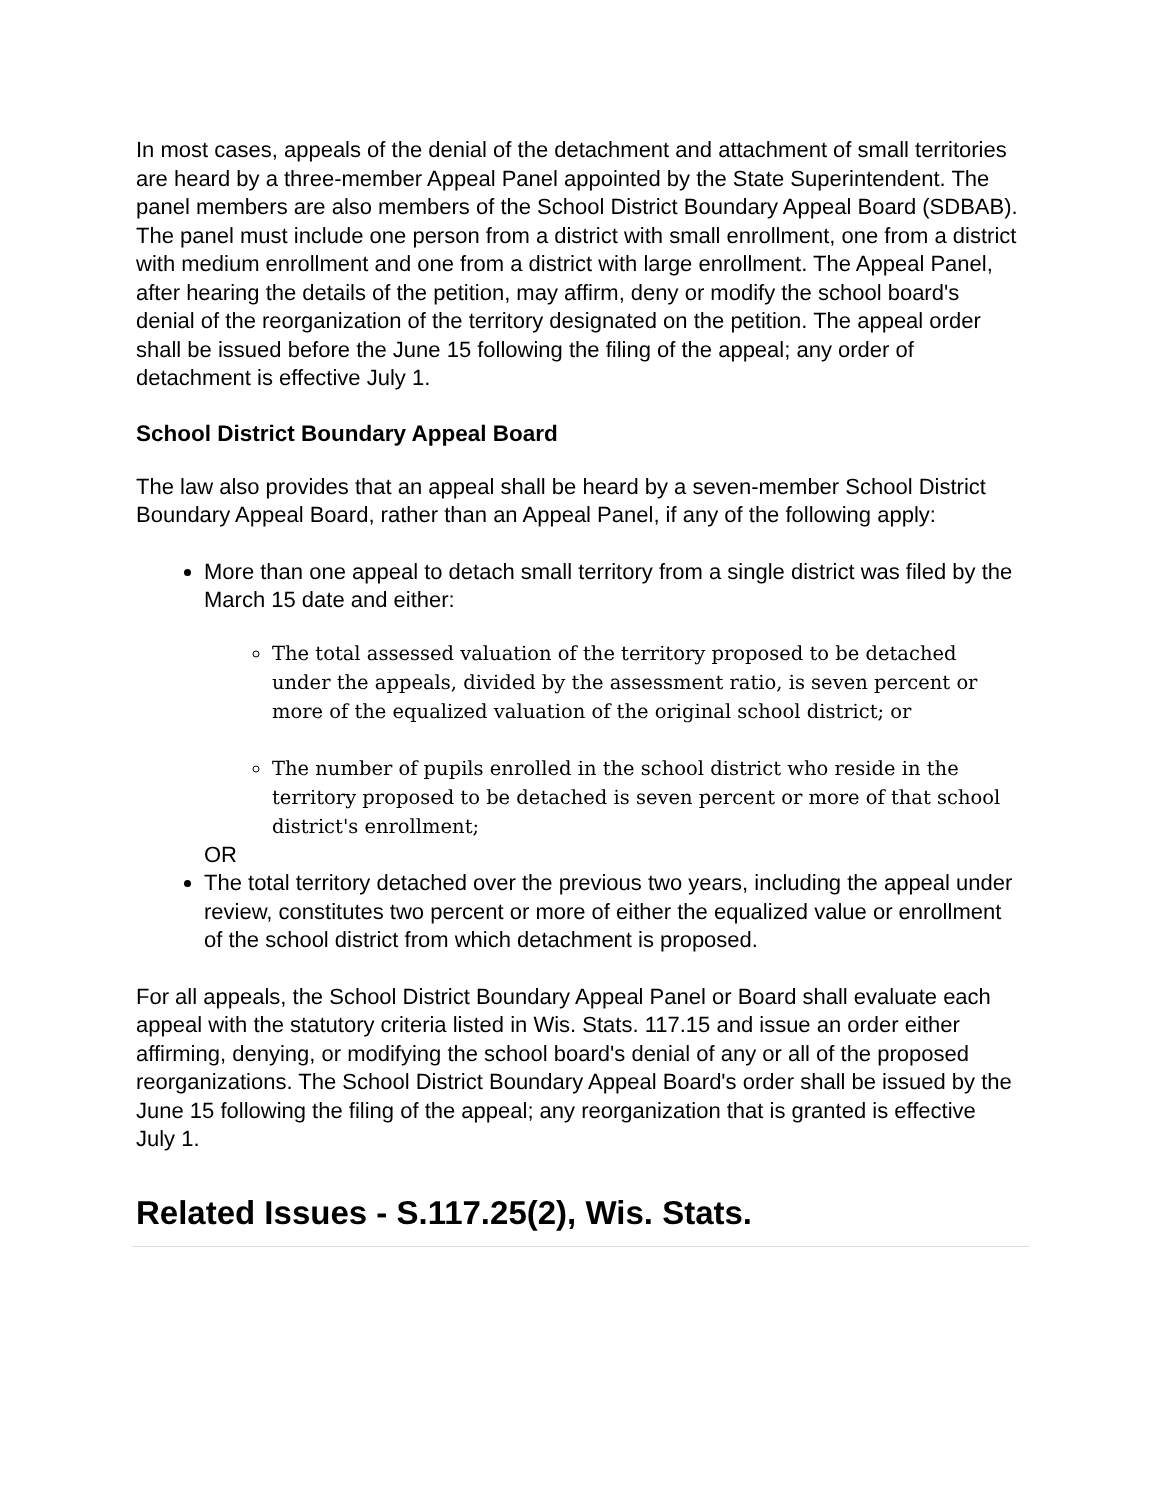In most cases, appeals of the denial of the detachment and attachment of small territories are heard by a three-member Appeal Panel appointed by the State Superintendent. The panel members are also members of the School District Boundary Appeal Board (SDBAB). The panel must include one person from a district with small enrollment, one from a district with medium enrollment and one from a district with large enrollment. The Appeal Panel, after hearing the details of the petition, may affirm, deny or modify the school board's denial of the reorganization of the territory designated on the petition. The appeal order shall be issued before the June 15 following the filing of the appeal; any order of detachment is effective July 1.
School District Boundary Appeal Board
The law also provides that an appeal shall be heard by a seven-member School District Boundary Appeal Board, rather than an Appeal Panel, if any of the following apply:
More than one appeal to detach small territory from a single district was filed by the March 15 date and either:
The total assessed valuation of the territory proposed to be detached under the appeals, divided by the assessment ratio, is seven percent or more of the equalized valuation of the original school district; or
The number of pupils enrolled in the school district who reside in the territory proposed to be detached is seven percent or more of that school district's enrollment;
OR
The total territory detached over the previous two years, including the appeal under review, constitutes two percent or more of either the equalized value or enrollment of the school district from which detachment is proposed.
For all appeals, the School District Boundary Appeal Panel or Board shall evaluate each appeal with the statutory criteria listed in Wis. Stats. 117.15 and issue an order either affirming, denying, or modifying the school board's denial of any or all of the proposed reorganizations. The School District Boundary Appeal Board's order shall be issued by the June 15 following the filing of the appeal; any reorganization that is granted is effective July 1.
Related Issues - S.117.25(2), Wis. Stats.